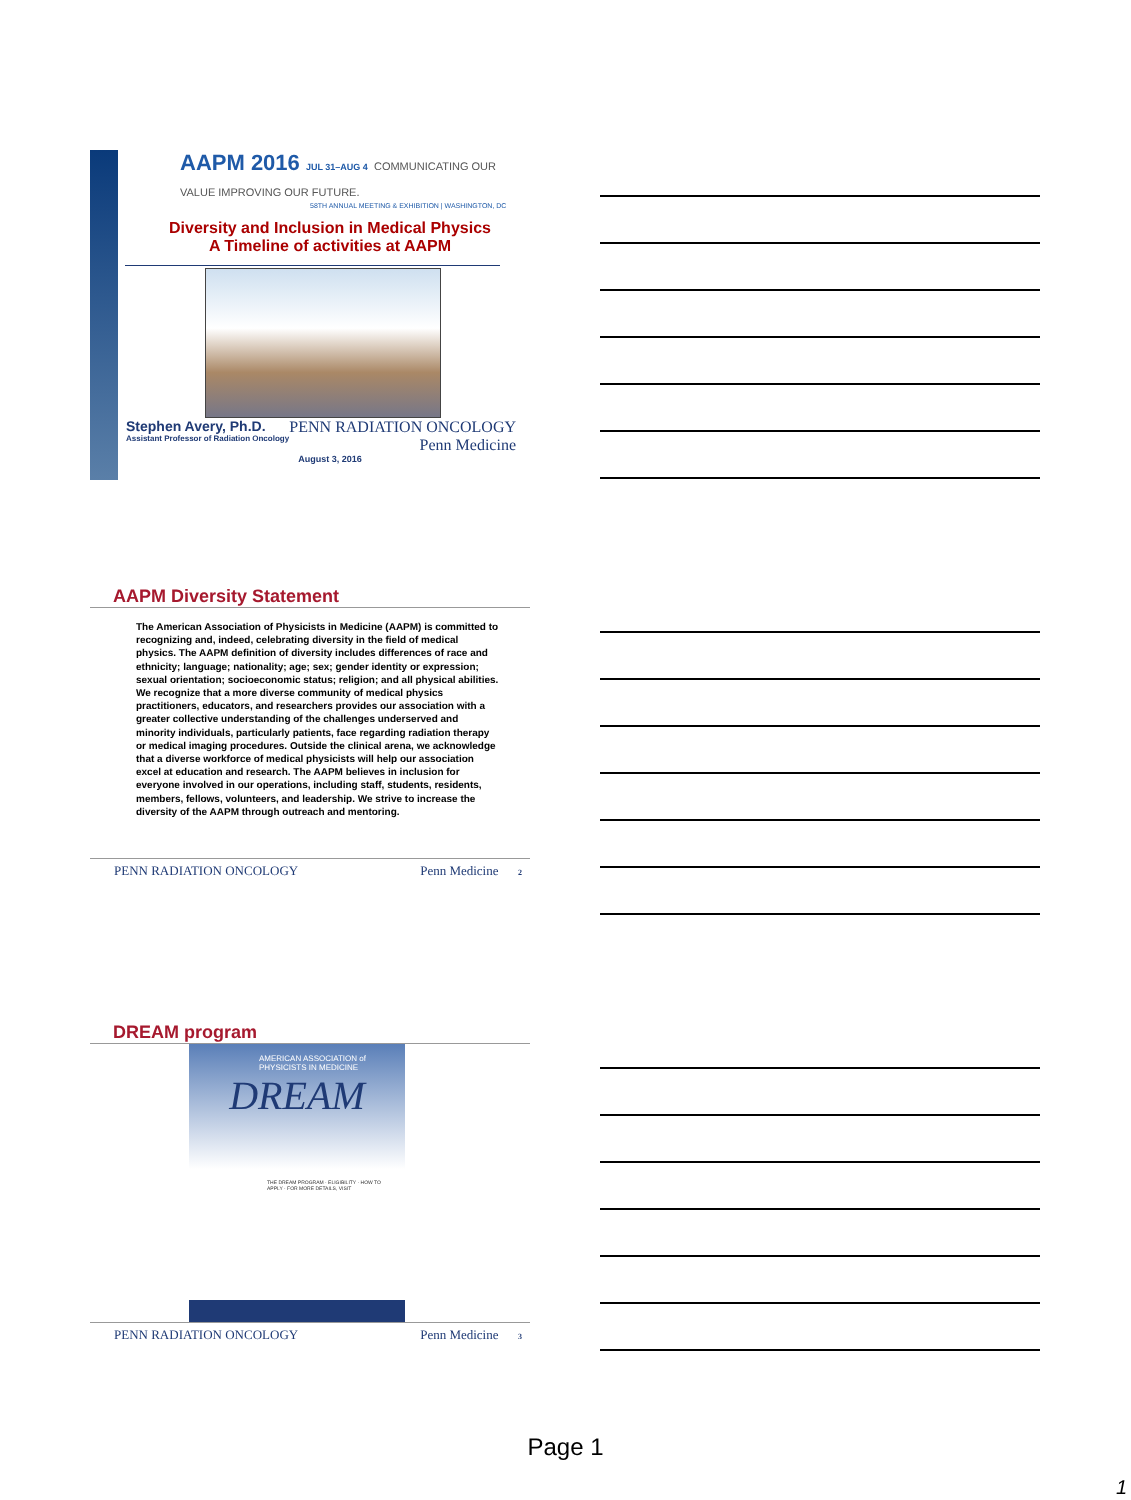AAPM 2016 JUL 31–AUG 4 COMMUNICATING OUR VALUE IMPROVING OUR FUTURE.
58TH ANNUAL MEETING & EXHIBITION | WASHINGTON, DC
Diversity and Inclusion in Medical Physics
A Timeline of activities at AAPM
Stephen Avery, Ph.D.
Assistant Professor of Radiation Oncology
PENN RADIATION ONCOLOGY
Penn Medicine
August 3, 2016
AAPM Diversity Statement
The American Association of Physicists in Medicine (AAPM) is committed to recognizing and, indeed, celebrating diversity in the field of medical physics. The AAPM definition of diversity includes differences of race and ethnicity; language; nationality; age; sex; gender identity or expression; sexual orientation; socioeconomic status; religion; and all physical abilities. We recognize that a more diverse community of medical physics practitioners, educators, and researchers provides our association with a greater collective understanding of the challenges underserved and minority individuals, particularly patients, face regarding radiation therapy or medical imaging procedures. Outside the clinical arena, we acknowledge that a diverse workforce of medical physicists will help our association excel at education and research. The AAPM believes in inclusion for everyone involved in our operations, including staff, students, residents, members, fellows, volunteers, and leadership. We strive to increase the diversity of the AAPM through outreach and mentoring.
PENN RADIATION ONCOLOGY Penn Medicine 2
DREAM program
AMERICAN ASSOCIATION of PHYSICISTS IN MEDICINE
DREAM
THE DREAM PROGRAM · ELIGIBILITY · HOW TO APPLY · FOR MORE DETAILS, VISIT
PENN RADIATION ONCOLOGY Penn Medicine 3
Page 1
1